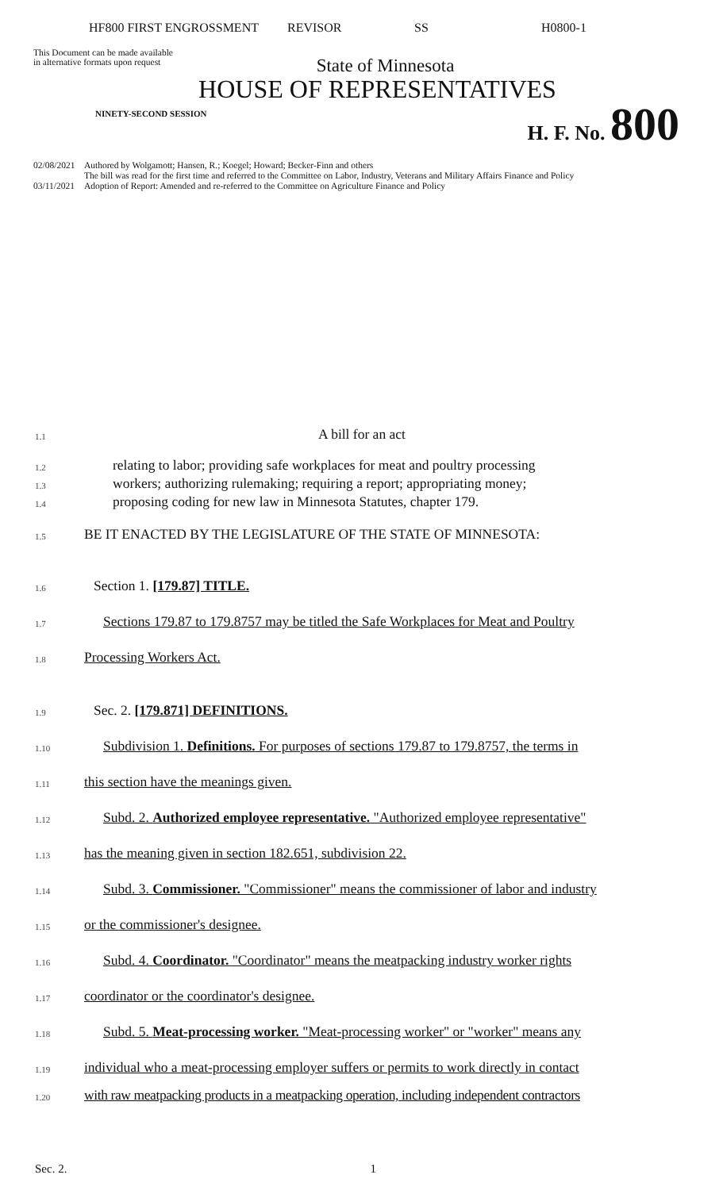HF800 FIRST ENGROSSMENT REVISOR SS H0800-1
This Document can be made available
in alternative formats upon request
State of Minnesota
HOUSE OF REPRESENTATIVES
NINETY-SECOND SESSION H. F. No. 800
02/08/2021 Authored by Wolgamott; Hansen, R.; Koegel; Howard; Becker-Finn and others
The bill was read for the first time and referred to the Committee on Labor, Industry, Veterans and Military Affairs Finance and Policy
03/11/2021 Adoption of Report: Amended and re-referred to the Committee on Agriculture Finance and Policy
1.1 A bill for an act
1.2 relating to labor; providing safe workplaces for meat and poultry processing
1.3 workers; authorizing rulemaking; requiring a report; appropriating money;
1.4 proposing coding for new law in Minnesota Statutes, chapter 179.
1.5 BE IT ENACTED BY THE LEGISLATURE OF THE STATE OF MINNESOTA:
1.6 Section 1. [179.87] TITLE.
1.7 Sections 179.87 to 179.8757 may be titled the Safe Workplaces for Meat and Poultry
1.8 Processing Workers Act.
1.9 Sec. 2. [179.871] DEFINITIONS.
1.10 Subdivision 1. Definitions. For purposes of sections 179.87 to 179.8757, the terms in
1.11 this section have the meanings given.
1.12 Subd. 2. Authorized employee representative. "Authorized employee representative"
1.13 has the meaning given in section 182.651, subdivision 22.
1.14 Subd. 3. Commissioner. "Commissioner" means the commissioner of labor and industry
1.15 or the commissioner's designee.
1.16 Subd. 4. Coordinator. "Coordinator" means the meatpacking industry worker rights
1.17 coordinator or the coordinator's designee.
1.18 Subd. 5. Meat-processing worker. "Meat-processing worker" or "worker" means any
1.19 individual who a meat-processing employer suffers or permits to work directly in contact
1.20 with raw meatpacking products in a meatpacking operation, including independent contractors
Sec. 2. 1